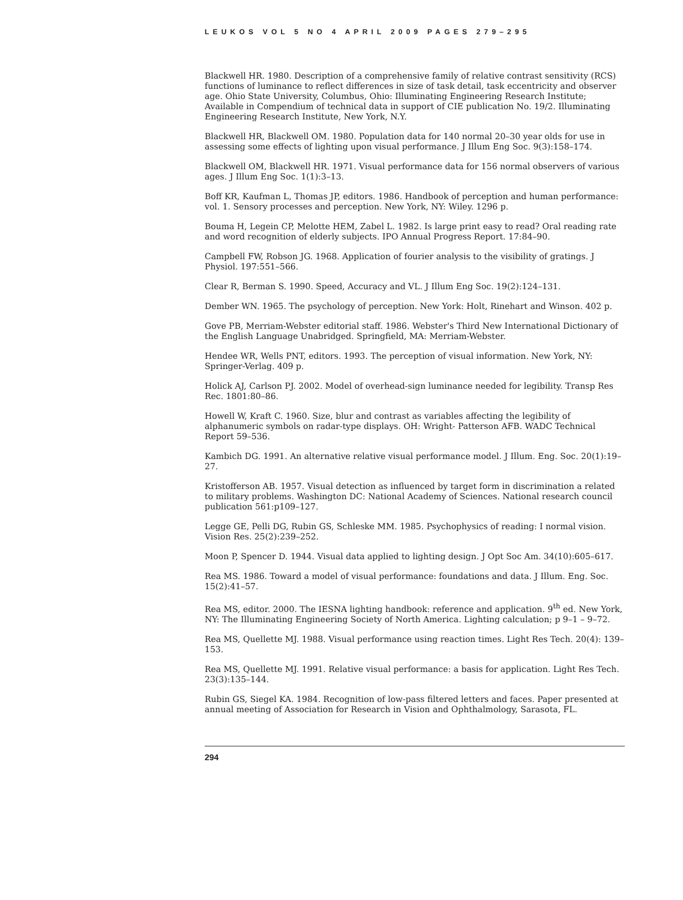LEUKOS VOL 5 NO 4 APRIL 2009 PAGES 279–295
Blackwell HR. 1980. Description of a comprehensive family of relative contrast sensitivity (RCS) functions of luminance to reflect differences in size of task detail, task eccentricity and observer age. Ohio State University, Columbus, Ohio: Illuminating Engineering Research Institute; Available in Compendium of technical data in support of CIE publication No. 19/2. Illuminating Engineering Research Institute, New York, N.Y.
Blackwell HR, Blackwell OM. 1980. Population data for 140 normal 20–30 year olds for use in assessing some effects of lighting upon visual performance. J Illum Eng Soc. 9(3):158–174.
Blackwell OM, Blackwell HR. 1971. Visual performance data for 156 normal observers of various ages. J Illum Eng Soc. 1(1):3–13.
Boff KR, Kaufman L, Thomas JP, editors. 1986. Handbook of perception and human performance: vol. 1. Sensory processes and perception. New York, NY: Wiley. 1296 p.
Bouma H, Legein CP, Melotte HEM, Zabel L. 1982. Is large print easy to read? Oral reading rate and word recognition of elderly subjects. IPO Annual Progress Report. 17:84–90.
Campbell FW, Robson JG. 1968. Application of fourier analysis to the visibility of gratings. J Physiol. 197:551–566.
Clear R, Berman S. 1990. Speed, Accuracy and VL. J Illum Eng Soc. 19(2):124–131.
Dember WN. 1965. The psychology of perception. New York: Holt, Rinehart and Winson. 402 p.
Gove PB, Merriam-Webster editorial staff. 1986. Webster's Third New International Dictionary of the English Language Unabridged. Springfield, MA: Merriam-Webster.
Hendee WR, Wells PNT, editors. 1993. The perception of visual information. New York, NY: Springer-Verlag. 409 p.
Holick AJ, Carlson PJ. 2002. Model of overhead-sign luminance needed for legibility. Transp Res Rec. 1801:80–86.
Howell W, Kraft C. 1960. Size, blur and contrast as variables affecting the legibility of alphanumeric symbols on radar-type displays. OH: Wright- Patterson AFB. WADC Technical Report 59–536.
Kambich DG. 1991. An alternative relative visual performance model. J Illum. Eng. Soc. 20(1):19–27.
Kristofferson AB. 1957. Visual detection as influenced by target form in discrimination a related to military problems. Washington DC: National Academy of Sciences. National research council publication 561:p109–127.
Legge GE, Pelli DG, Rubin GS, Schleske MM. 1985. Psychophysics of reading: I normal vision. Vision Res. 25(2):239–252.
Moon P, Spencer D. 1944. Visual data applied to lighting design. J Opt Soc Am. 34(10):605–617.
Rea MS. 1986. Toward a model of visual performance: foundations and data. J Illum. Eng. Soc. 15(2):41–57.
Rea MS, editor. 2000. The IESNA lighting handbook: reference and application. 9<sup>th</sup> ed. New York, NY: The Illuminating Engineering Society of North America. Lighting calculation; p 9–1 – 9–72.
Rea MS, Quellette MJ. 1988. Visual performance using reaction times. Light Res Tech. 20(4): 139–153.
Rea MS, Quellette MJ. 1991. Relative visual performance: a basis for application. Light Res Tech. 23(3):135–144.
Rubin GS, Siegel KA. 1984. Recognition of low-pass filtered letters and faces. Paper presented at annual meeting of Association for Research in Vision and Ophthalmology, Sarasota, FL.
294